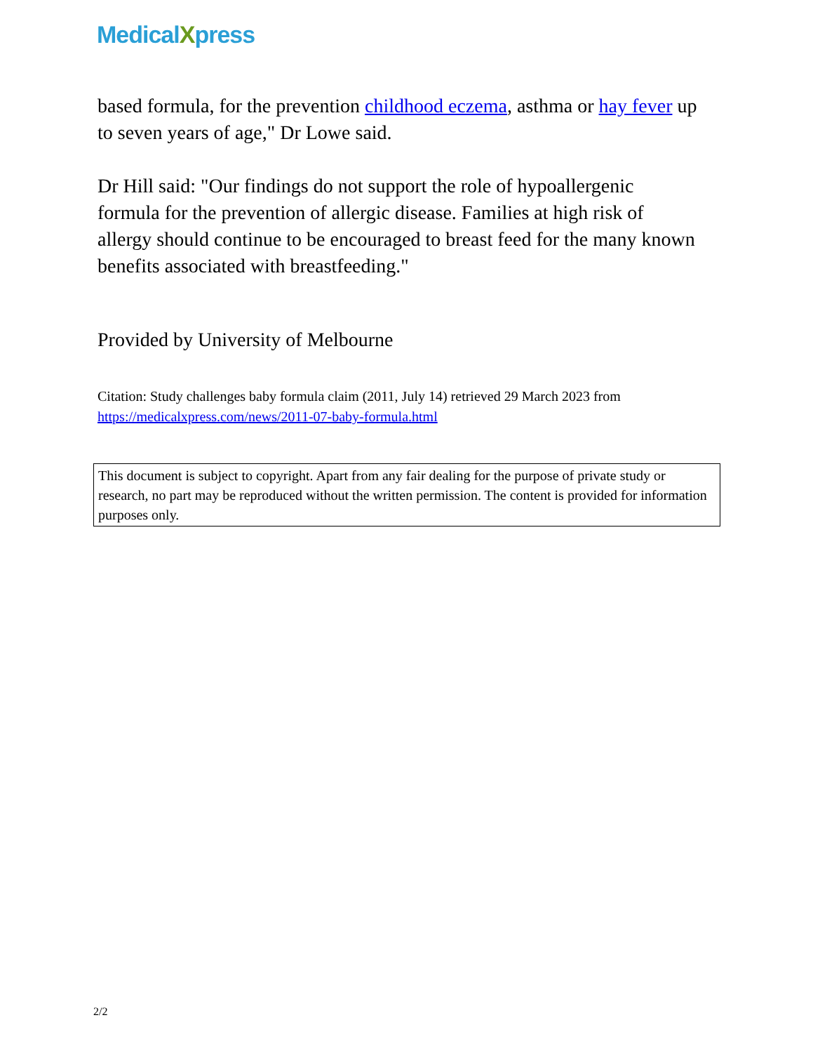MedicalXpress
based formula, for the prevention childhood eczema, asthma or hay fever up to seven years of age," Dr Lowe said.
Dr Hill said: "Our findings do not support the role of hypoallergenic formula for the prevention of allergic disease. Families at high risk of allergy should continue to be encouraged to breast feed for the many known benefits associated with breastfeeding."
Provided by University of Melbourne
Citation: Study challenges baby formula claim (2011, July 14) retrieved 29 March 2023 from https://medicalxpress.com/news/2011-07-baby-formula.html
This document is subject to copyright. Apart from any fair dealing for the purpose of private study or research, no part may be reproduced without the written permission. The content is provided for information purposes only.
2/2